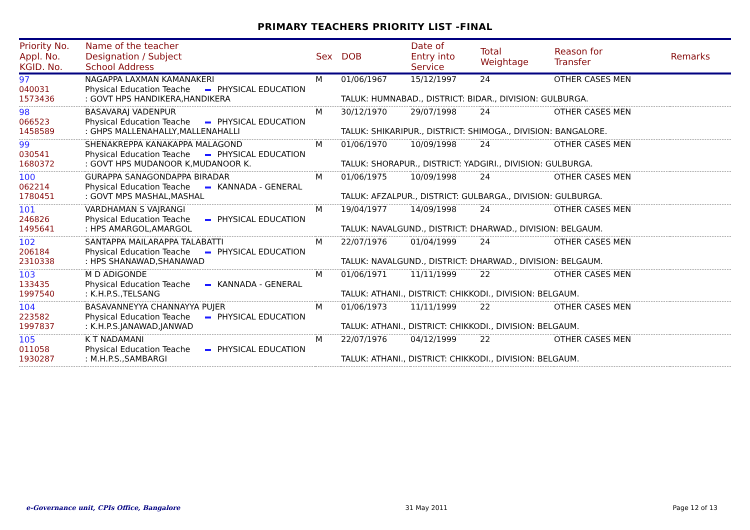PRIMARY TEACHERS PRIORITY LIST -FINAL
| Priority No. Appl. No. KGID. No. | Name of the teacher Designation / Subject School Address | Sex | DOB | Date of Entry into Service | Total Weightage | Reason for Transfer | Remarks |
| --- | --- | --- | --- | --- | --- | --- | --- |
| 97 | NAGAPPA LAXMAN KAMANAKERI | M | 01/06/1967 | 15/12/1997 | 24 | OTHER CASES MEN | |
| 040031 | Physical Education Teache PHYSICAL EDUCATION | | | | | | |
| 1573436 | : GOVT HPS HANDIKERA,HANDIKERA | | TALUK: HUMNABAD., DISTRICT: BIDAR., DIVISION: GULBURGA. | | | | |
| 98 | BASAVARAJ VADENPUR | M | 30/12/1970 | 29/07/1998 | 24 | OTHER CASES MEN | |
| 066523 | Physical Education Teache PHYSICAL EDUCATION | | | | | | |
| 1458589 | : GHPS MALLENAHALLY,MALLENAHALLI | | TALUK: SHIKARIPUR., DISTRICT: SHIMOGA., DIVISION: BANGALORE. | | | | |
| 99 | SHENAKREPPA KANAKAPPA MALAGOND | M | 01/06/1970 | 10/09/1998 | 24 | OTHER CASES MEN | |
| 030541 | Physical Education Teache PHYSICAL EDUCATION | | | | | | |
| 1680372 | : GOVT HPS MUDANOOR K,MUDANOOR K. | | TALUK: SHORAPUR., DISTRICT: YADGIRI., DIVISION: GULBURGA. | | | | |
| 100 | GURAPPA SANAGONDAPPA BIRADAR | M | 01/06/1975 | 10/09/1998 | 24 | OTHER CASES MEN | |
| 062214 | Physical Education Teache KANNADA - GENERAL | | | | | | |
| 1780451 | : GOVT MPS MASHAL,MASHAL | | TALUK: AFZALPUR., DISTRICT: GULBARGA., DIVISION: GULBURGA. | | | | |
| 101 | VARDHAMAN S VAJRANGI | M | 19/04/1977 | 14/09/1998 | 24 | OTHER CASES MEN | |
| 246826 | Physical Education Teache PHYSICAL EDUCATION | | | | | | |
| 1495641 | : HPS AMARGOL,AMARGOL | | TALUK: NAVALGUND., DISTRICT: DHARWAD., DIVISION: BELGAUM. | | | | |
| 102 | SANTAPPA MAILARAPPA TALABATTI | M | 22/07/1976 | 01/04/1999 | 24 | OTHER CASES MEN | |
| 206184 | Physical Education Teache PHYSICAL EDUCATION | | | | | | |
| 2310338 | : HPS SHANAWAD,SHANAWAD | | TALUK: NAVALGUND., DISTRICT: DHARWAD., DIVISION: BELGAUM. | | | | |
| 103 | M D ADIGONDE | M | 01/06/1971 | 11/11/1999 | 22 | OTHER CASES MEN | |
| 133435 | Physical Education Teache KANNADA - GENERAL | | | | | | |
| 1997540 | : K.H.P.S.,TELSANG | | TALUK: ATHANI., DISTRICT: CHIKKODI., DIVISION: BELGAUM. | | | | |
| 104 | BASAVANNEYYA CHANNAYYA PUJER | M | 01/06/1973 | 11/11/1999 | 22 | OTHER CASES MEN | |
| 223582 | Physical Education Teache PHYSICAL EDUCATION | | | | | | |
| 1997837 | : K.H.P.S.JANAWAD,JANWAD | | TALUK: ATHANI., DISTRICT: CHIKKODI., DIVISION: BELGAUM. | | | | |
| 105 | K T NADAMANI | M | 22/07/1976 | 04/12/1999 | 22 | OTHER CASES MEN | |
| 011058 | Physical Education Teache PHYSICAL EDUCATION | | | | | | |
| 1930287 | : M.H.P.S.,SAMBARGI | | TALUK: ATHANI., DISTRICT: CHIKKODI., DIVISION: BELGAUM. | | | | |
e-Governance unit, CPIs Office, Bangalore 31 May 2011 Page 12 of 13